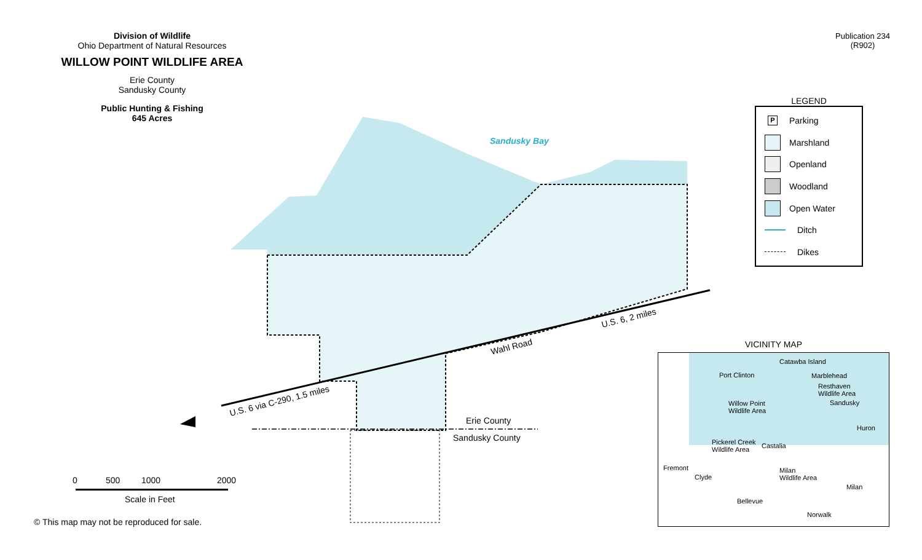Division of Wildlife
Ohio Department of Natural Resources
WILLOW POINT WILDLIFE AREA
Erie County
Sandusky County
Public Hunting & Fishing
645 Acres
Publication 234
(R902)
Sandusky Bay
Wahl Road
U.S. 6, 2 miles
U.S. 6 via C-290, 1.5 miles
Erie County
Sandusky County
0
500
1000
2000
Scale in Feet
LEGEND
P
Parking
Marshland
Openland
Woodland
Open Water
Ditch
Dikes
VICINITY MAP
Catawba Island
Port Clinton Marblehead
Resthaven
Wildlife Area
Sandusky Willow Point
Wildlife Area
Huron
Pickerel Creek
Wildlife Area
Castalia
Fremont Milan
Wildlife Area Clyde
Milan
Bellevue
Norwalk
© This map may not be reproduced for sale.